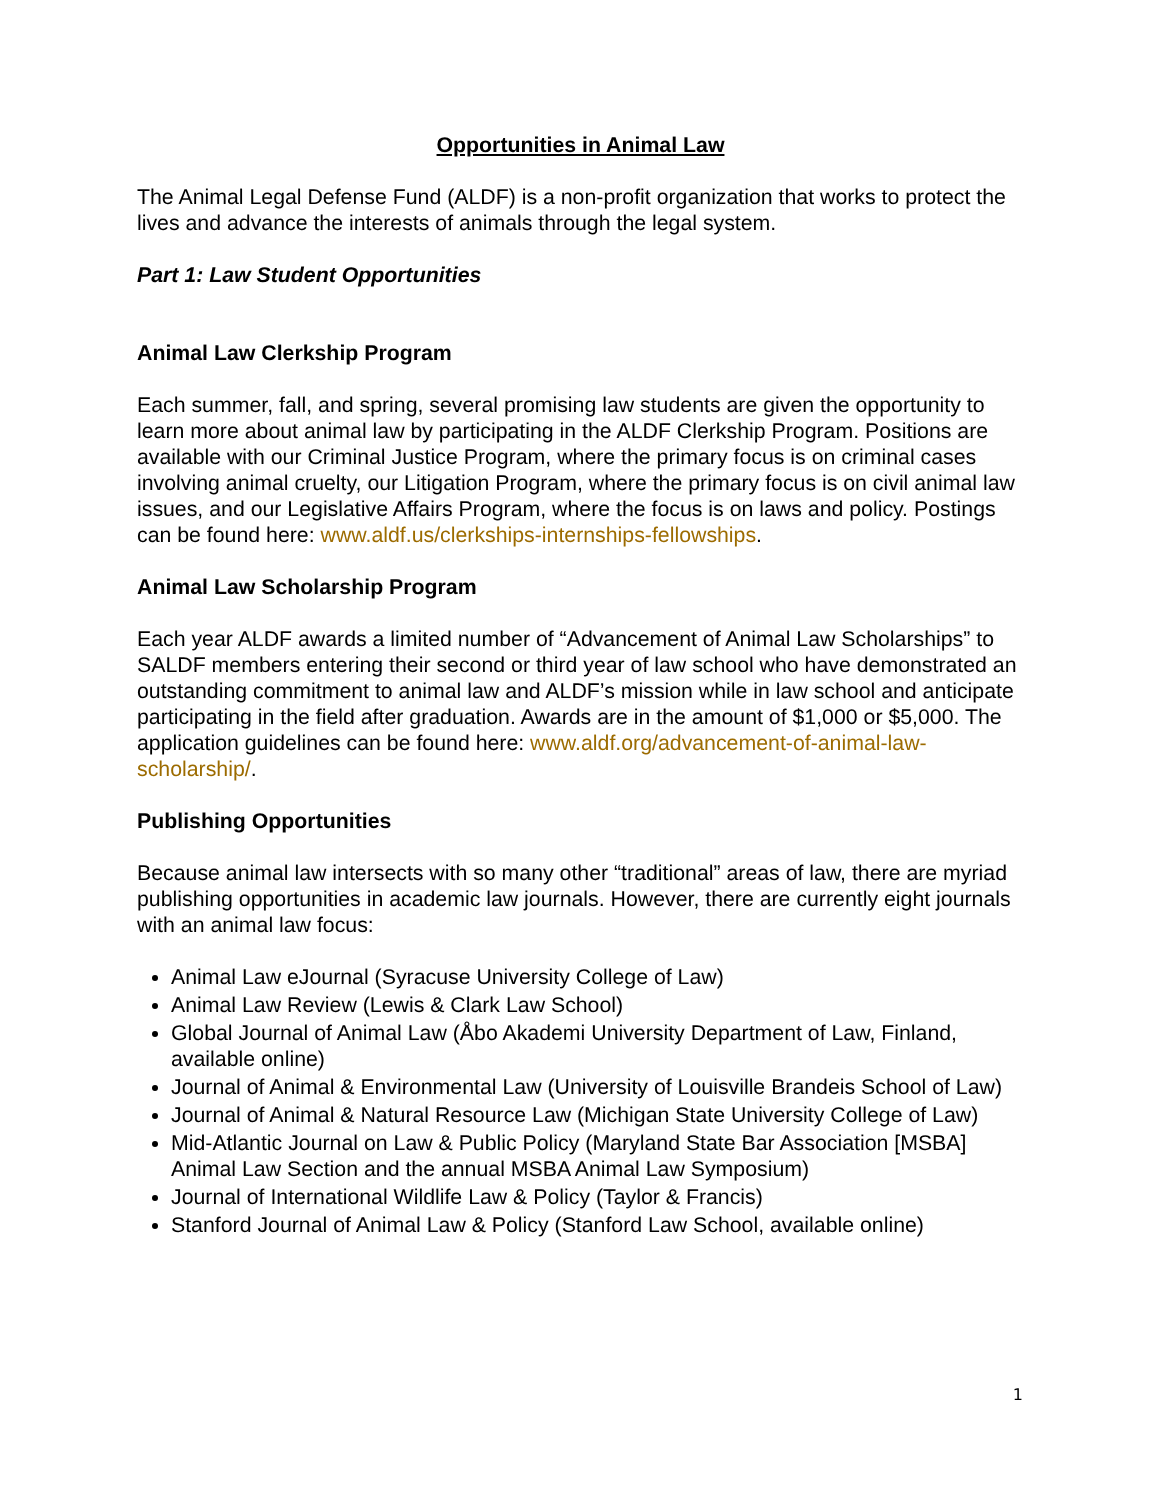Opportunities in Animal Law
The Animal Legal Defense Fund (ALDF) is a non-profit organization that works to protect the lives and advance the interests of animals through the legal system.
Part 1: Law Student Opportunities
Animal Law Clerkship Program
Each summer, fall, and spring, several promising law students are given the opportunity to learn more about animal law by participating in the ALDF Clerkship Program. Positions are available with our Criminal Justice Program, where the primary focus is on criminal cases involving animal cruelty, our Litigation Program, where the primary focus is on civil animal law issues, and our Legislative Affairs Program, where the focus is on laws and policy. Postings can be found here: www.aldf.us/clerkships-internships-fellowships.
Animal Law Scholarship Program
Each year ALDF awards a limited number of “Advancement of Animal Law Scholarships” to SALDF members entering their second or third year of law school who have demonstrated an outstanding commitment to animal law and ALDF’s mission while in law school and anticipate participating in the field after graduation. Awards are in the amount of $1,000 or $5,000. The application guidelines can be found here: www.aldf.org/advancement-of-animal-law-scholarship/.
Publishing Opportunities
Because animal law intersects with so many other “traditional” areas of law, there are myriad publishing opportunities in academic law journals. However, there are currently eight journals with an animal law focus:
Animal Law eJournal (Syracuse University College of Law)
Animal Law Review (Lewis & Clark Law School)
Global Journal of Animal Law (Åbo Akademi University Department of Law, Finland, available online)
Journal of Animal & Environmental Law (University of Louisville Brandeis School of Law)
Journal of Animal & Natural Resource Law (Michigan State University College of Law)
Mid-Atlantic Journal on Law & Public Policy (Maryland State Bar Association [MSBA] Animal Law Section and the annual MSBA Animal Law Symposium)
Journal of International Wildlife Law & Policy (Taylor & Francis)
Stanford Journal of Animal Law & Policy (Stanford Law School, available online)
1